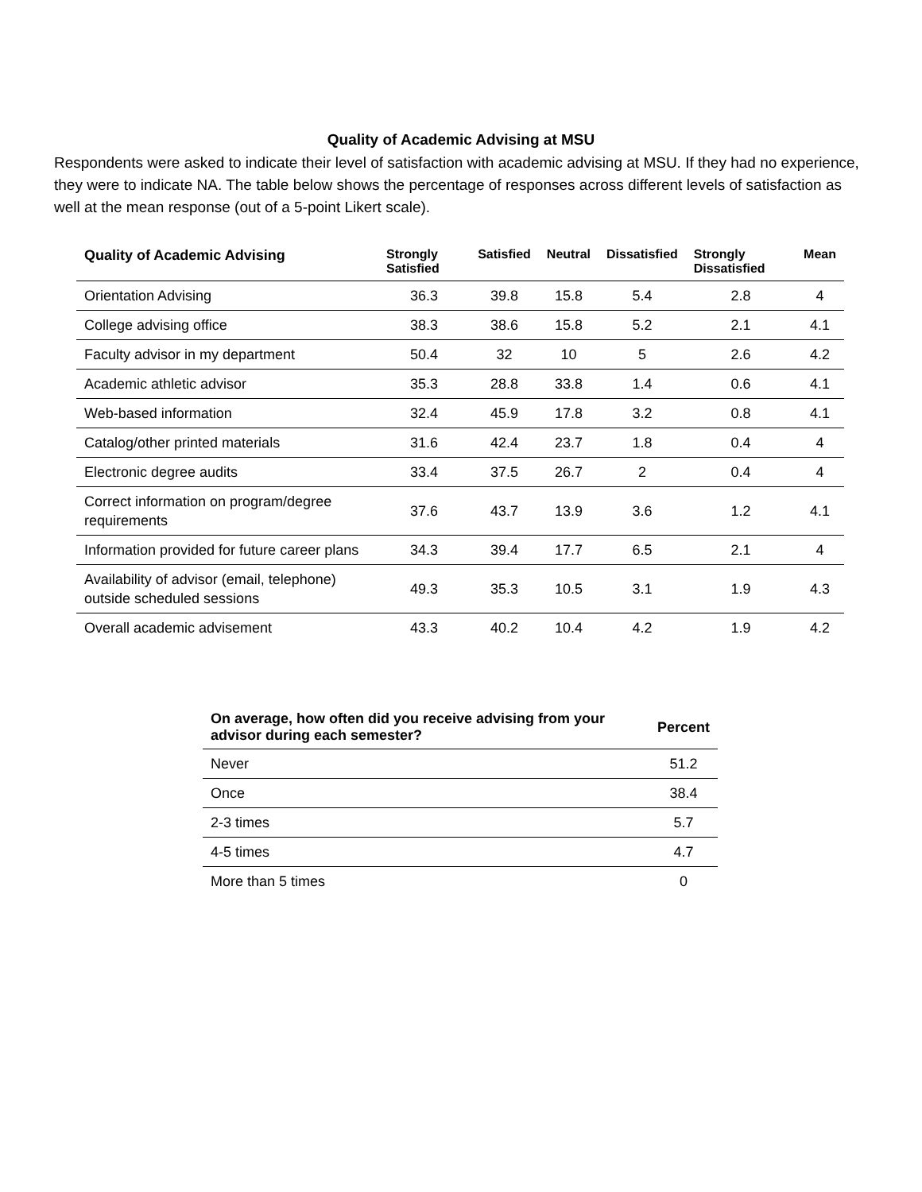Quality of Academic Advising at MSU
Respondents were asked to indicate their level of satisfaction with academic advising at MSU. If they had no experience, they were to indicate NA. The table below shows the percentage of responses across different levels of satisfaction as well at the mean response (out of a 5-point Likert scale).
| Quality of Academic Advising | Strongly Satisfied | Satisfied | Neutral | Dissatisfied | Strongly Dissatisfied | Mean |
| --- | --- | --- | --- | --- | --- | --- |
| Orientation Advising | 36.3 | 39.8 | 15.8 | 5.4 | 2.8 | 4 |
| College advising office | 38.3 | 38.6 | 15.8 | 5.2 | 2.1 | 4.1 |
| Faculty advisor in my department | 50.4 | 32 | 10 | 5 | 2.6 | 4.2 |
| Academic athletic advisor | 35.3 | 28.8 | 33.8 | 1.4 | 0.6 | 4.1 |
| Web-based information | 32.4 | 45.9 | 17.8 | 3.2 | 0.8 | 4.1 |
| Catalog/other printed materials | 31.6 | 42.4 | 23.7 | 1.8 | 0.4 | 4 |
| Electronic degree audits | 33.4 | 37.5 | 26.7 | 2 | 0.4 | 4 |
| Correct information on program/degree requirements | 37.6 | 43.7 | 13.9 | 3.6 | 1.2 | 4.1 |
| Information provided for future career plans | 34.3 | 39.4 | 17.7 | 6.5 | 2.1 | 4 |
| Availability of advisor (email, telephone) outside scheduled sessions | 49.3 | 35.3 | 10.5 | 3.1 | 1.9 | 4.3 |
| Overall academic advisement | 43.3 | 40.2 | 10.4 | 4.2 | 1.9 | 4.2 |
| On average, how often did you receive advising from your advisor during each semester? | Percent |
| --- | --- |
| Never | 51.2 |
| Once | 38.4 |
| 2-3 times | 5.7 |
| 4-5 times | 4.7 |
| More than 5 times | 0 |